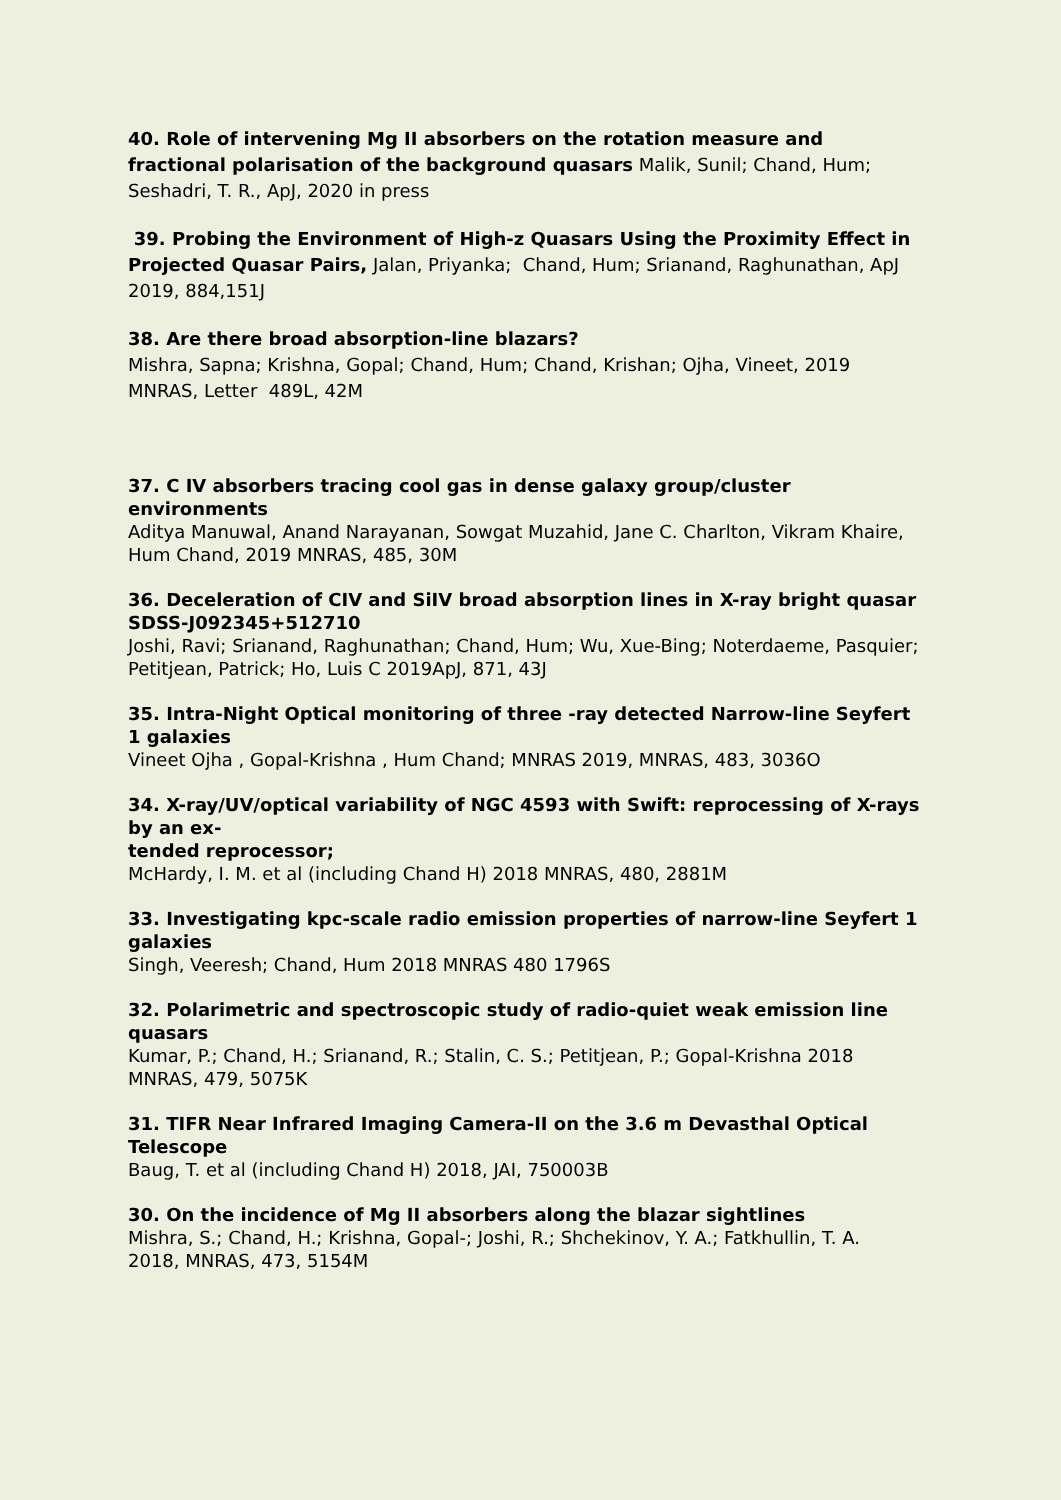40. Role of intervening Mg II absorbers on the rotation measure and fractional polarisation of the background quasars Malik, Sunil; Chand, Hum; Seshadri, T. R., ApJ, 2020 in press
39. Probing the Environment of High-z Quasars Using the Proximity Effect in Projected Quasar Pairs, Jalan, Priyanka; Chand, Hum; Srianand, Raghunathan, ApJ 2019, 884,151J
38. Are there broad absorption-line blazars?
Mishra, Sapna; Krishna, Gopal; Chand, Hum; Chand, Krishan; Ojha, Vineet, 2019 MNRAS, Letter 489L, 42M
37. C IV absorbers tracing cool gas in dense galaxy group/cluster environments
Aditya Manuwal, Anand Narayanan, Sowgat Muzahid, Jane C. Charlton, Vikram Khaire,
Hum Chand, 2019 MNRAS, 485, 30M
36. Deceleration of CIV and SiIV broad absorption lines in X-ray bright quasar SDSS-J092345+512710
Joshi, Ravi; Srianand, Raghunathan; Chand, Hum; Wu, Xue-Bing; Noterdaeme, Pasquier; Petitjean, Patrick; Ho, Luis C 2019ApJ, 871, 43J
35. Intra-Night Optical monitoring of three -ray detected Narrow-line Seyfert 1 galaxies
Vineet Ojha , Gopal-Krishna , Hum Chand; MNRAS 2019, MNRAS, 483, 3036O
34. X-ray/UV/optical variability of NGC 4593 with Swift: reprocessing of X-rays by an ex-
tended reprocessor;
McHardy, I. M. et al (including Chand H) 2018 MNRAS, 480, 2881M
33. Investigating kpc-scale radio emission properties of narrow-line Seyfert 1 galaxies
Singh, Veeresh; Chand, Hum 2018 MNRAS 480 1796S
32. Polarimetric and spectroscopic study of radio-quiet weak emission line quasars
Kumar, P.; Chand, H.; Srianand, R.; Stalin, C. S.; Petitjean, P.; Gopal-Krishna 2018
MNRAS, 479, 5075K
31. TIFR Near Infrared Imaging Camera-II on the 3.6 m Devasthal Optical Telescope
Baug, T. et al (including Chand H) 2018, JAI, 750003B
30. On the incidence of Mg II absorbers along the blazar sightlines
Mishra, S.; Chand, H.; Krishna, Gopal-; Joshi, R.; Shchekinov, Y. A.; Fatkhullin, T. A.
2018, MNRAS, 473, 5154M